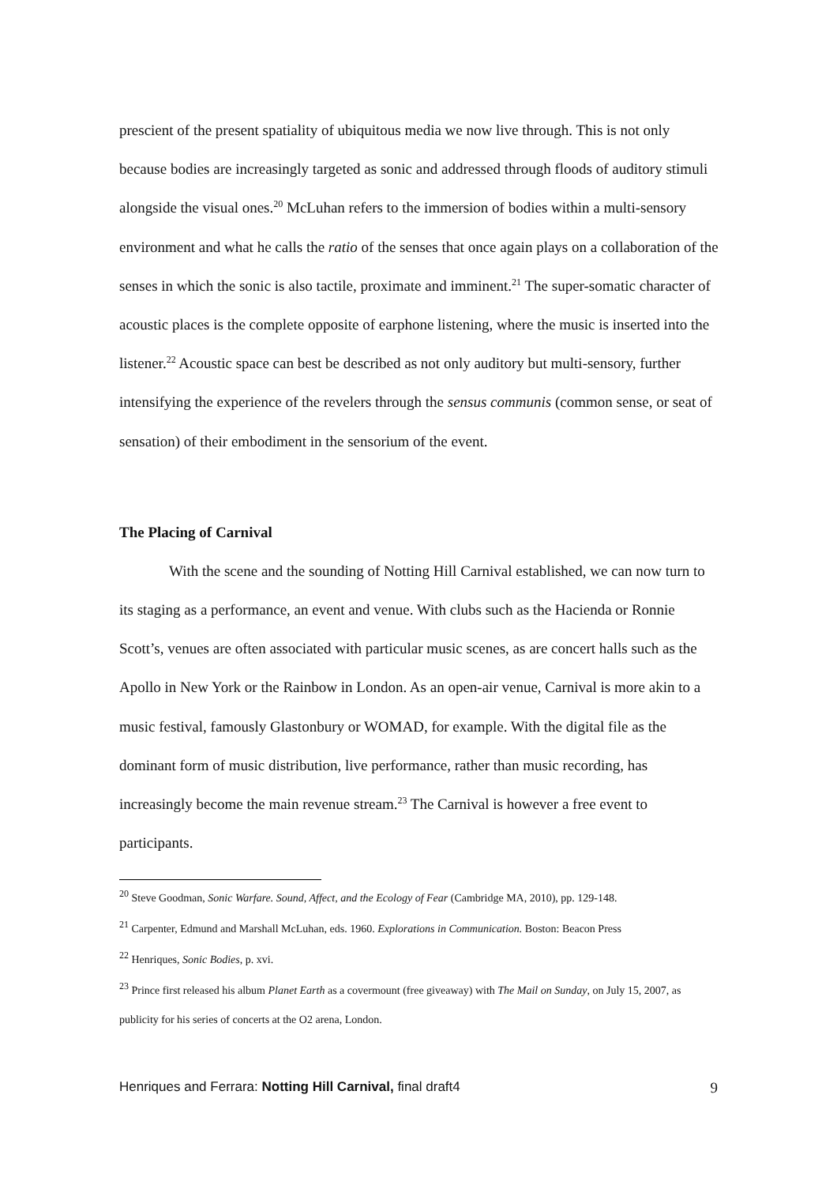prescient of the present spatiality of ubiquitous media we now live through. This is not only because bodies are increasingly targeted as sonic and addressed through floods of auditory stimuli alongside the visual ones.<sup>20</sup> McLuhan refers to the immersion of bodies within a multi-sensory environment and what he calls the ratio of the senses that once again plays on a collaboration of the senses in which the sonic is also tactile, proximate and imminent.<sup>21</sup> The super-somatic character of acoustic places is the complete opposite of earphone listening, where the music is inserted into the listener.<sup>22</sup> Acoustic space can best be described as not only auditory but multi-sensory, further intensifying the experience of the revelers through the sensus communis (common sense, or seat of sensation) of their embodiment in the sensorium of the event.
The Placing of Carnival
With the scene and the sounding of Notting Hill Carnival established, we can now turn to its staging as a performance, an event and venue. With clubs such as the Hacienda or Ronnie Scott’s, venues are often associated with particular music scenes, as are concert halls such as the Apollo in New York or the Rainbow in London. As an open-air venue, Carnival is more akin to a music festival, famously Glastonbury or WOMAD, for example. With the digital file as the dominant form of music distribution, live performance, rather than music recording, has increasingly become the main revenue stream.<sup>23</sup> The Carnival is however a free event to participants.
<sup>20</sup> Steve Goodman, Sonic Warfare. Sound, Affect, and the Ecology of Fear (Cambridge MA, 2010), pp. 129-148.
<sup>21</sup> Carpenter, Edmund and Marshall McLuhan, eds. 1960. Explorations in Communication. Boston: Beacon Press
<sup>22</sup> Henriques, Sonic Bodies, p. xvi.
<sup>23</sup> Prince first released his album Planet Earth as a covermount (free giveaway) with The Mail on Sunday, on July 15, 2007, as publicity for his series of concerts at the O2 arena, London.
Henriques and Ferrara: Notting Hill Carnival, final draft4 9